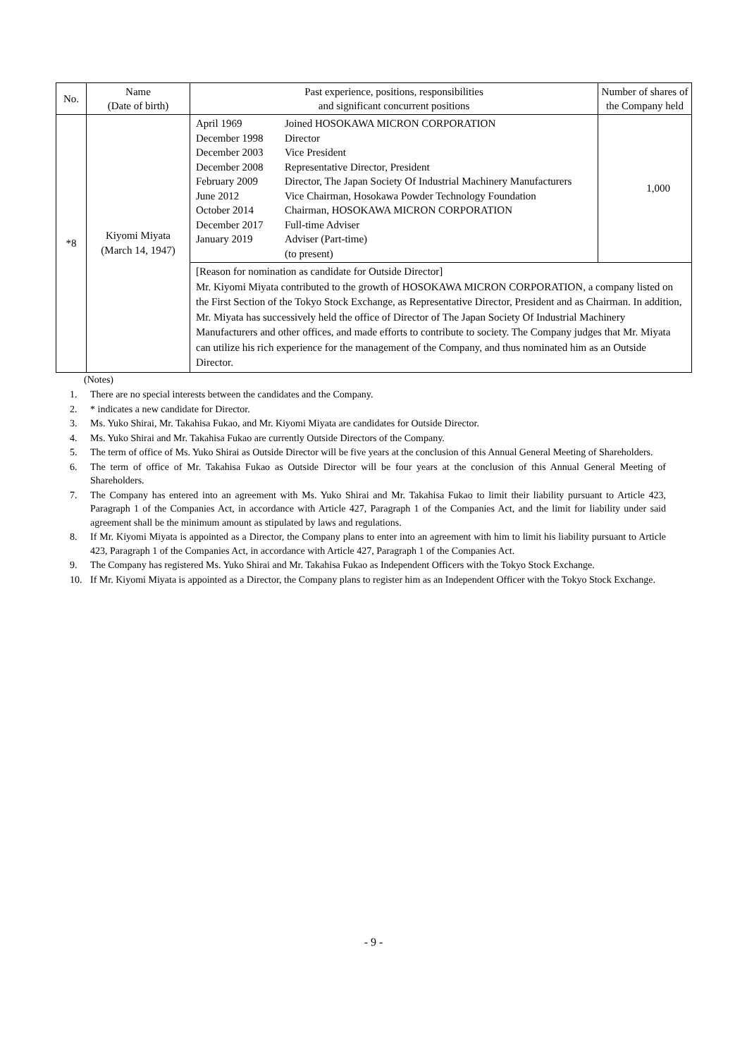| No. | Name (Date of birth) | Past experience, positions, responsibilities and significant concurrent positions | Number of shares of the Company held |
| --- | --- | --- | --- |
| *8 | Kiyomi Miyata (March 14, 1947) | / April 1969 / Joined HOSOKAWA MICRON CORPORATION / / December 1998 / Director / / December 2003 / Vice President / / December 2008 / Representative Director, President / / February 2009 / Director, The Japan Society Of Industrial Machinery Manufacturers / / June 2012 / Vice Chairman, Hosokawa Powder Technology Foundation / / October 2014 / Chairman, HOSOKAWA MICRON CORPORATION / / December 2017 / Full-time Adviser / / January 2019 / Adviser (Part-time) (to present) / | 1,000 |
| | | [Reason for nomination as candidate for Outside Director] Mr. Kiyomi Miyata contributed to the growth of HOSOKAWA MICRON CORPORATION, a company listed on the First Section of the Tokyo Stock Exchange, as Representative Director, President and as Chairman. In addition, Mr. Miyata has successively held the office of Director of The Japan Society Of Industrial Machinery Manufacturers and other offices, and made efforts to contribute to society. The Company judges that Mr. Miyata can utilize his rich experience for the management of the Company, and thus nominated him as an Outside Director. | |
(Notes)
1. There are no special interests between the candidates and the Company.
2. * indicates a new candidate for Director.
3. Ms. Yuko Shirai, Mr. Takahisa Fukao, and Mr. Kiyomi Miyata are candidates for Outside Director.
4. Ms. Yuko Shirai and Mr. Takahisa Fukao are currently Outside Directors of the Company.
5. The term of office of Ms. Yuko Shirai as Outside Director will be five years at the conclusion of this Annual General Meeting of Shareholders.
6. The term of office of Mr. Takahisa Fukao as Outside Director will be four years at the conclusion of this Annual General Meeting of Shareholders.
7. The Company has entered into an agreement with Ms. Yuko Shirai and Mr. Takahisa Fukao to limit their liability pursuant to Article 423, Paragraph 1 of the Companies Act, in accordance with Article 427, Paragraph 1 of the Companies Act, and the limit for liability under said agreement shall be the minimum amount as stipulated by laws and regulations.
8. If Mr. Kiyomi Miyata is appointed as a Director, the Company plans to enter into an agreement with him to limit his liability pursuant to Article 423, Paragraph 1 of the Companies Act, in accordance with Article 427, Paragraph 1 of the Companies Act.
9. The Company has registered Ms. Yuko Shirai and Mr. Takahisa Fukao as Independent Officers with the Tokyo Stock Exchange.
10. If Mr. Kiyomi Miyata is appointed as a Director, the Company plans to register him as an Independent Officer with the Tokyo Stock Exchange.
- 9 -